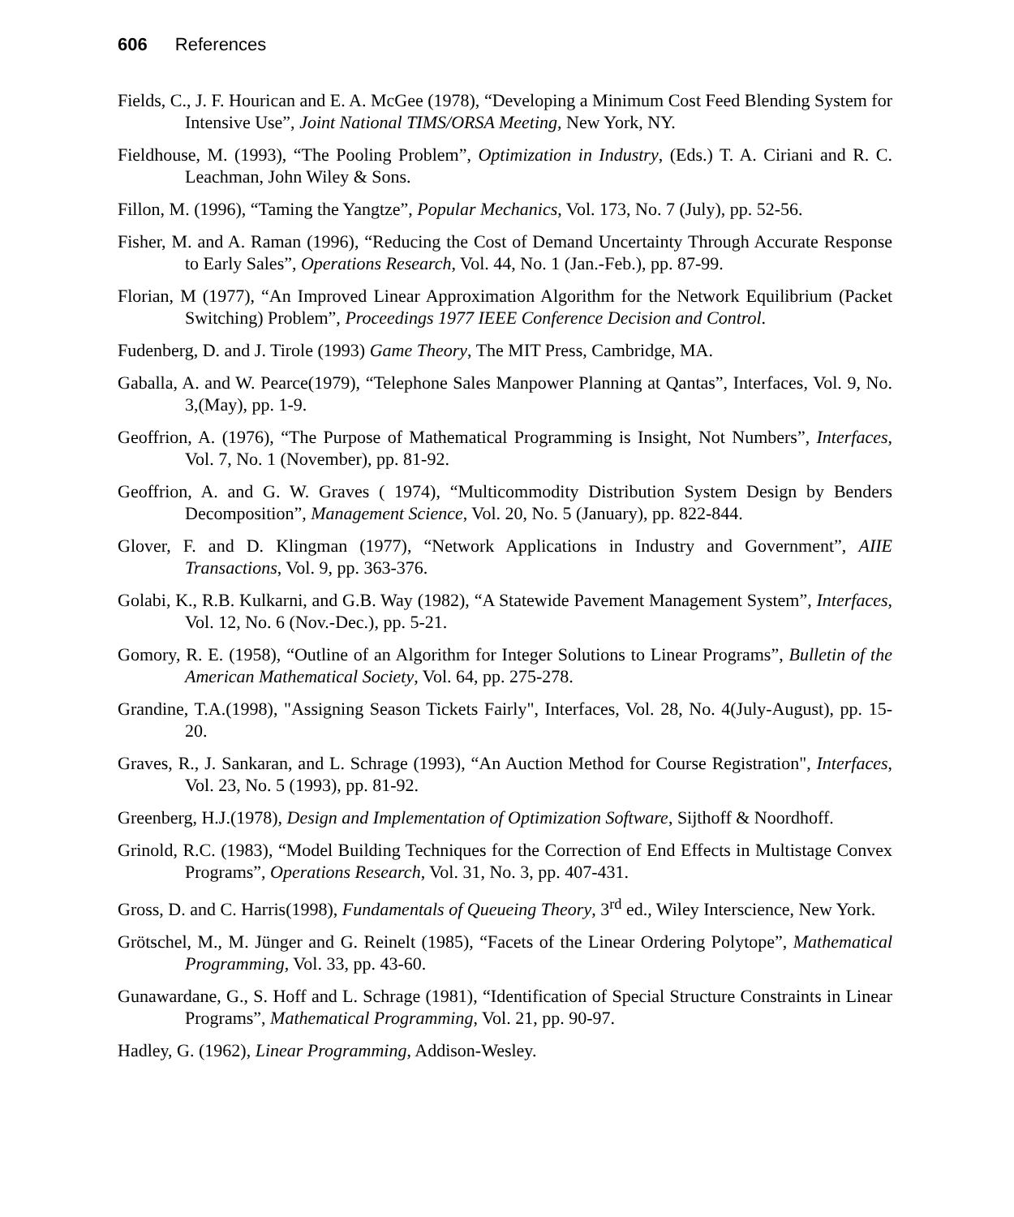606 References
Fields, C., J. F. Hourican and E. A. McGee (1978), “Developing a Minimum Cost Feed Blending System for Intensive Use”, Joint National TIMS/ORSA Meeting, New York, NY.
Fieldhouse, M. (1993), “The Pooling Problem”, Optimization in Industry, (Eds.) T. A. Ciriani and R. C. Leachman, John Wiley & Sons.
Fillon, M. (1996), “Taming the Yangtze”, Popular Mechanics, Vol. 173, No. 7 (July), pp. 52-56.
Fisher, M. and A. Raman (1996), “Reducing the Cost of Demand Uncertainty Through Accurate Response to Early Sales”, Operations Research, Vol. 44, No. 1 (Jan.-Feb.), pp. 87-99.
Florian, M (1977), “An Improved Linear Approximation Algorithm for the Network Equilibrium (Packet Switching) Problem”, Proceedings 1977 IEEE Conference Decision and Control.
Fudenberg, D. and J. Tirole (1993) Game Theory, The MIT Press, Cambridge, MA.
Gaballa, A. and W. Pearce(1979), “Telephone Sales Manpower Planning at Qantas”, Interfaces, Vol. 9, No. 3,(May), pp. 1-9.
Geoffrion, A. (1976), “The Purpose of Mathematical Programming is Insight, Not Numbers”, Interfaces, Vol. 7, No. 1 (November), pp. 81-92.
Geoffrion, A. and G. W. Graves ( 1974), “Multicommodity Distribution System Design by Benders Decomposition”, Management Science, Vol. 20, No. 5 (January), pp. 822-844.
Glover, F. and D. Klingman (1977), “Network Applications in Industry and Government”, AIIE Transactions, Vol. 9, pp. 363-376.
Golabi, K., R.B. Kulkarni, and G.B. Way (1982), “A Statewide Pavement Management System”, Interfaces, Vol. 12, No. 6 (Nov.-Dec.), pp. 5-21.
Gomory, R. E. (1958), “Outline of an Algorithm for Integer Solutions to Linear Programs”, Bulletin of the American Mathematical Society, Vol. 64, pp. 275-278.
Grandine, T.A.(1998), "Assigning Season Tickets Fairly", Interfaces, Vol. 28, No. 4(July-August), pp. 15-20.
Graves, R., J. Sankaran, and L. Schrage (1993), “An Auction Method for Course Registration", Interfaces, Vol. 23, No. 5 (1993), pp. 81-92.
Greenberg, H.J.(1978), Design and Implementation of Optimization Software, Sijthoff & Noordhoff.
Grinold, R.C. (1983), “Model Building Techniques for the Correction of End Effects in Multistage Convex Programs”, Operations Research, Vol. 31, No. 3, pp. 407-431.
Gross, D. and C. Harris(1998), Fundamentals of Queueing Theory, 3<sup>rd</sup> ed., Wiley Interscience, New York.
Grötschel, M., M. Jünger and G. Reinelt (1985), “Facets of the Linear Ordering Polytope”, Mathematical Programming, Vol. 33, pp. 43-60.
Gunawardane, G., S. Hoff and L. Schrage (1981), “Identification of Special Structure Constraints in Linear Programs”, Mathematical Programming, Vol. 21, pp. 90-97.
Hadley, G. (1962), Linear Programming, Addison-Wesley.